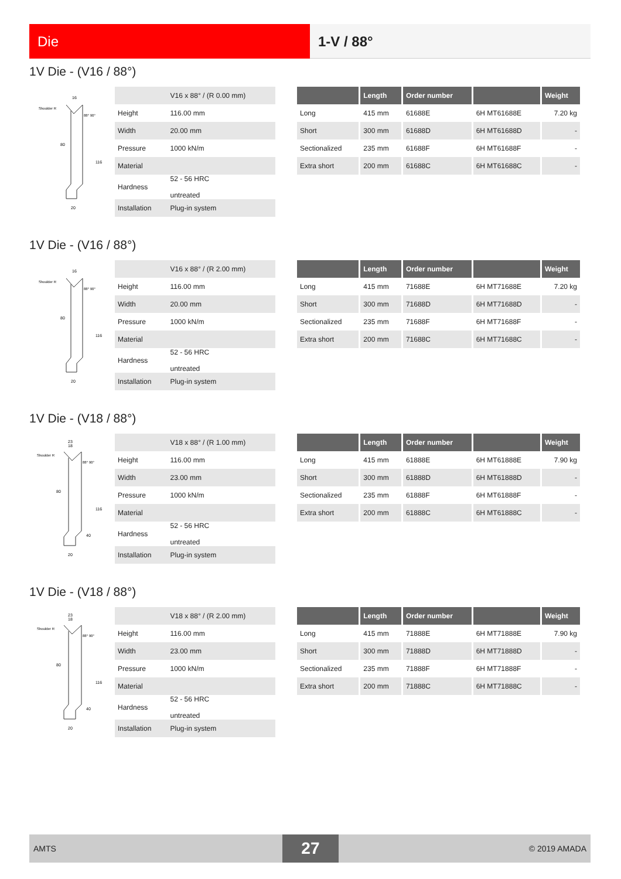Die 1-V / 88°
1V Die - (V16 / 88°)
16
Shoulder R
88° 90°
80
116
20
| | V16 x 88° / (R 0.00 mm) |
| Height | 116.00 mm |
| Width | 20.00 mm |
| Pressure | 1000 kN/m |
| Material | |
| Hardness | 52 - 56 HRC untreated |
| Installation | Plug-in system |
| | Length | Order number | | Weight |
| --- | --- | --- | --- | --- |
| Long | 415 mm | 61688E | 6H MT61688E | 7.20 kg |
| Short | 300 mm | 61688D | 6H MT61688D | - |
| Sectionalized | 235 mm | 61688F | 6H MT61688F | - |
| Extra short | 200 mm | 61688C | 6H MT61688C | - |
1V Die - (V16 / 88°)
16
Shoulder R
88° 90°
80
116
20
| | V16 x 88° / (R 2.00 mm) |
| Height | 116.00 mm |
| Width | 20.00 mm |
| Pressure | 1000 kN/m |
| Material | |
| Hardness | 52 - 56 HRC untreated |
| Installation | Plug-in system |
| | Length | Order number | | Weight |
| --- | --- | --- | --- | --- |
| Long | 415 mm | 71688E | 6H MT71688E | 7.20 kg |
| Short | 300 mm | 71688D | 6H MT71688D | - |
| Sectionalized | 235 mm | 71688F | 6H MT71688F | - |
| Extra short | 200 mm | 71688C | 6H MT71688C | - |
1V Die - (V18 / 88°)
23
18
Shoulder R
88° 90°
80
116
40
20
| | V18 x 88° / (R 1.00 mm) |
| Height | 116.00 mm |
| Width | 23.00 mm |
| Pressure | 1000 kN/m |
| Material | |
| Hardness | 52 - 56 HRC untreated |
| Installation | Plug-in system |
| | Length | Order number | | Weight |
| --- | --- | --- | --- | --- |
| Long | 415 mm | 61888E | 6H MT61888E | 7.90 kg |
| Short | 300 mm | 61888D | 6H MT61888D | - |
| Sectionalized | 235 mm | 61888F | 6H MT61888F | - |
| Extra short | 200 mm | 61888C | 6H MT61888C | - |
1V Die - (V18 / 88°)
23
18
Shoulder R
88° 90°
80
116
40
20
| | V18 x 88° / (R 2.00 mm) |
| Height | 116.00 mm |
| Width | 23.00 mm |
| Pressure | 1000 kN/m |
| Material | |
| Hardness | 52 - 56 HRC untreated |
| Installation | Plug-in system |
| | Length | Order number | | Weight |
| --- | --- | --- | --- | --- |
| Long | 415 mm | 71888E | 6H MT71888E | 7.90 kg |
| Short | 300 mm | 71888D | 6H MT71888D | - |
| Sectionalized | 235 mm | 71888F | 6H MT71888F | - |
| Extra short | 200 mm | 71888C | 6H MT71888C | - |
AMTS 27 © 2019 AMADA